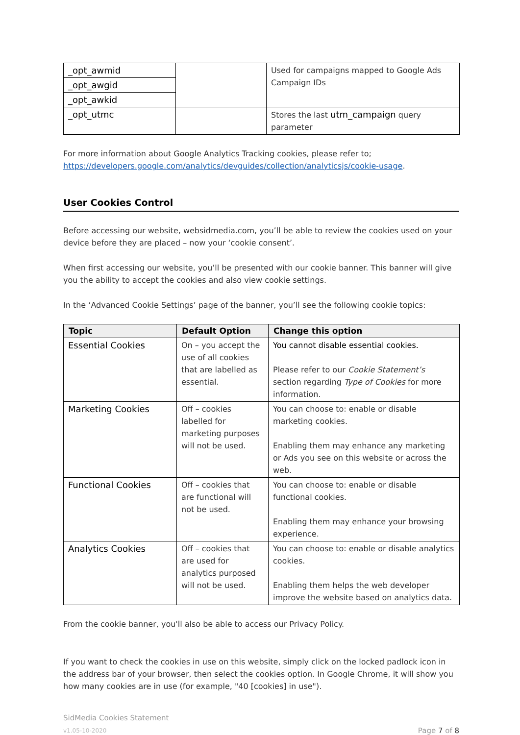| _opt_awmid | | Used for campaigns mapped to Google Ads Campaign IDs |
| _opt_awgid | | |
| _opt_awkid | | |
| _opt_utmc | | Stores the last utm_campaign query parameter |
For more information about Google Analytics Tracking cookies, please refer to; https://developers.google.com/analytics/devguides/collection/analyticsjs/cookie-usage.
User Cookies Control
Before accessing our website, websidmedia.com, you’ll be able to review the cookies used on your device before they are placed – now your ‘cookie consent’.
When first accessing our website, you’ll be presented with our cookie banner. This banner will give you the ability to accept the cookies and also view cookie settings.
In the ‘Advanced Cookie Settings’ page of the banner, you’ll see the following cookie topics:
| Topic | Default Option | Change this option |
| --- | --- | --- |
| Essential Cookies | On – you accept the use of all cookies that are labelled as essential. | You cannot disable essential cookies. Please refer to our Cookie Statement’s section regarding Type of Cookies for more information. |
| Marketing Cookies | Off – cookies labelled for marketing purposes will not be used. | You can choose to: enable or disable marketing cookies. Enabling them may enhance any marketing or Ads you see on this website or across the web. |
| Functional Cookies | Off – cookies that are functional will not be used. | You can choose to: enable or disable functional cookies. Enabling them may enhance your browsing experience. |
| Analytics Cookies | Off – cookies that are used for analytics purposed will not be used. | You can choose to: enable or disable analytics cookies. Enabling them helps the web developer improve the website based on analytics data. |
From the cookie banner, you'll also be able to access our Privacy Policy.
If you want to check the cookies in use on this website, simply click on the locked padlock icon in the address bar of your browser, then select the cookies option. In Google Chrome, it will show you how many cookies are in use (for example, "40 [cookies] in use").
SidMedia Cookies Statement
v1.05-10-2020
Page 7 of 8